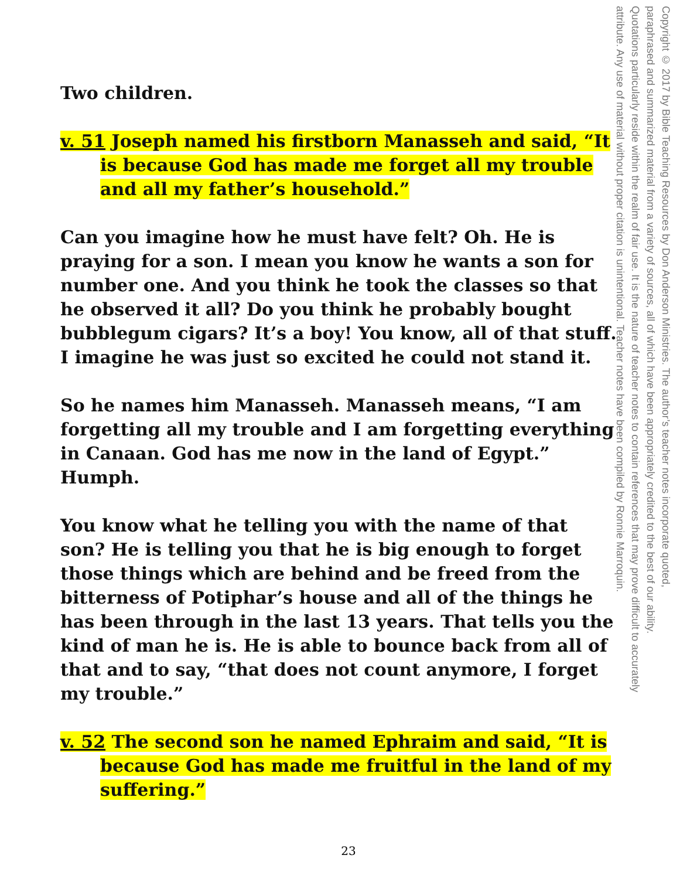Two children.
v. 51 Joseph named his firstborn Manasseh and said, “It is because God has made me forget all my trouble and all my father’s household.”
Can you imagine how he must have felt? Oh. He is praying for a son. I mean you know he wants a son for number one. And you think he took the classes so that he observed it all? Do you think he probably bought bubblegum cigars? It’s a boy! You know, all of that stuff. I imagine he was just so excited he could not stand it.
So he names him Manasseh. Manasseh means, “I am forgetting all my trouble and I am forgetting everything in Canaan. God has me now in the land of Egypt.” Humph.
You know what he telling you with the name of that son? He is telling you that he is big enough to forget those things which are behind and be freed from the bitterness of Potiphar’s house and all of the things he has been through in the last 13 years. That tells you the kind of man he is. He is able to bounce back from all of that and to say, “that does not count anymore, I forget my trouble.”
v. 52 The second son he named Ephraim and said, “It is because God has made me fruitful in the land of my suffering.”
Copyright © 2017 by Bible Teaching Resources by Don Anderson Ministries. The author’s teacher notes incorporate quoted,
paraphrased and summarized material from a variety of sources, all of which have been appropriately credited to the best of our ability.
Quotations particularly reside within the realm of fair use. It is the nature of teacher notes to contain references that may prove difficult to accurately
attribute. Any use of material without proper citation is unintentional. Teacher notes have been compiled by Ronnie Marroquin.
23